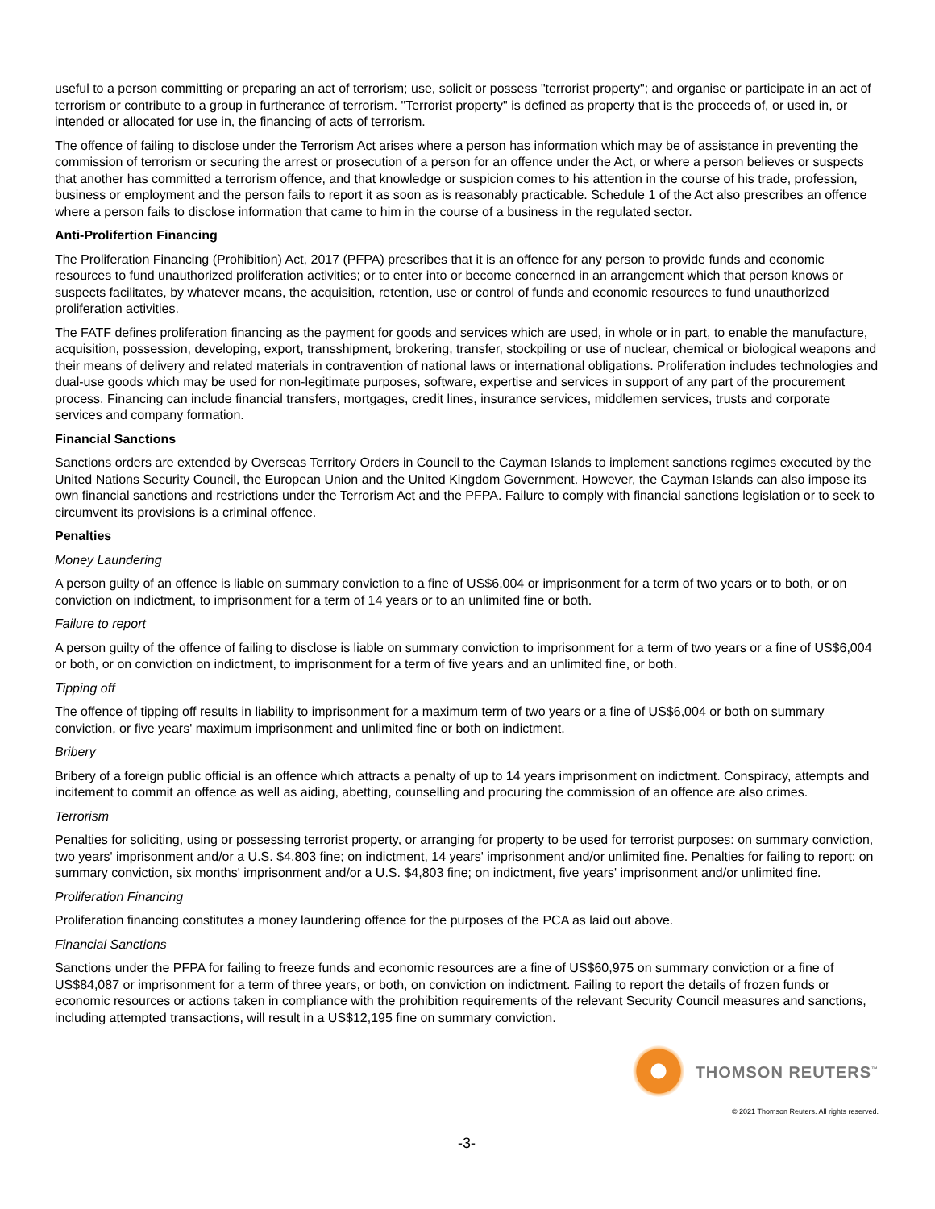useful to a person committing or preparing an act of terrorism; use, solicit or possess "terrorist property"; and organise or participate in an act of terrorism or contribute to a group in furtherance of terrorism. "Terrorist property" is defined as property that is the proceeds of, or used in, or intended or allocated for use in, the financing of acts of terrorism.
The offence of failing to disclose under the Terrorism Act arises where a person has information which may be of assistance in preventing the commission of terrorism or securing the arrest or prosecution of a person for an offence under the Act, or where a person believes or suspects that another has committed a terrorism offence, and that knowledge or suspicion comes to his attention in the course of his trade, profession, business or employment and the person fails to report it as soon as is reasonably practicable. Schedule 1 of the Act also prescribes an offence where a person fails to disclose information that came to him in the course of a business in the regulated sector.
Anti-Prolifertion Financing
The Proliferation Financing (Prohibition) Act, 2017 (PFPA) prescribes that it is an offence for any person to provide funds and economic resources to fund unauthorized proliferation activities; or to enter into or become concerned in an arrangement which that person knows or suspects facilitates, by whatever means, the acquisition, retention, use or control of funds and economic resources to fund unauthorized proliferation activities.
The FATF defines proliferation financing as the payment for goods and services which are used, in whole or in part, to enable the manufacture, acquisition, possession, developing, export, transshipment, brokering, transfer, stockpiling or use of nuclear, chemical or biological weapons and their means of delivery and related materials in contravention of national laws or international obligations. Proliferation includes technologies and dual-use goods which may be used for non-legitimate purposes, software, expertise and services in support of any part of the procurement process. Financing can include financial transfers, mortgages, credit lines, insurance services, middlemen services, trusts and corporate services and company formation.
Financial Sanctions
Sanctions orders are extended by Overseas Territory Orders in Council to the Cayman Islands to implement sanctions regimes executed by the United Nations Security Council, the European Union and the United Kingdom Government. However, the Cayman Islands can also impose its own financial sanctions and restrictions under the Terrorism Act and the PFPA. Failure to comply with financial sanctions legislation or to seek to circumvent its provisions is a criminal offence.
Penalties
Money Laundering
A person guilty of an offence is liable on summary conviction to a fine of US$6,004 or imprisonment for a term of two years or to both, or on conviction on indictment, to imprisonment for a term of 14 years or to an unlimited fine or both.
Failure to report
A person guilty of the offence of failing to disclose is liable on summary conviction to imprisonment for a term of two years or a fine of US$6,004 or both, or on conviction on indictment, to imprisonment for a term of five years and an unlimited fine, or both.
Tipping off
The offence of tipping off results in liability to imprisonment for a maximum term of two years or a fine of US$6,004 or both on summary conviction, or five years' maximum imprisonment and unlimited fine or both on indictment.
Bribery
Bribery of a foreign public official is an offence which attracts a penalty of up to 14 years imprisonment on indictment. Conspiracy, attempts and incitement to commit an offence as well as aiding, abetting, counselling and procuring the commission of an offence are also crimes.
Terrorism
Penalties for soliciting, using or possessing terrorist property, or arranging for property to be used for terrorist purposes: on summary conviction, two years' imprisonment and/or a U.S. $4,803 fine; on indictment, 14 years' imprisonment and/or unlimited fine. Penalties for failing to report: on summary conviction, six months' imprisonment and/or a U.S. $4,803 fine; on indictment, five years' imprisonment and/or unlimited fine.
Proliferation Financing
Proliferation financing constitutes a money laundering offence for the purposes of the PCA as laid out above.
Financial Sanctions
Sanctions under the PFPA for failing to freeze funds and economic resources are a fine of US$60,975 on summary conviction or a fine of US$84,087 or imprisonment for a term of three years, or both, on conviction on indictment. Failing to report the details of frozen funds or economic resources or actions taken in compliance with the prohibition requirements of the relevant Security Council measures and sanctions, including attempted transactions, will result in a US$12,195 fine on summary conviction.
THOMSON REUTERS<sup>™</sup>
© 2021 Thomson Reuters. All rights reserved.
-3-